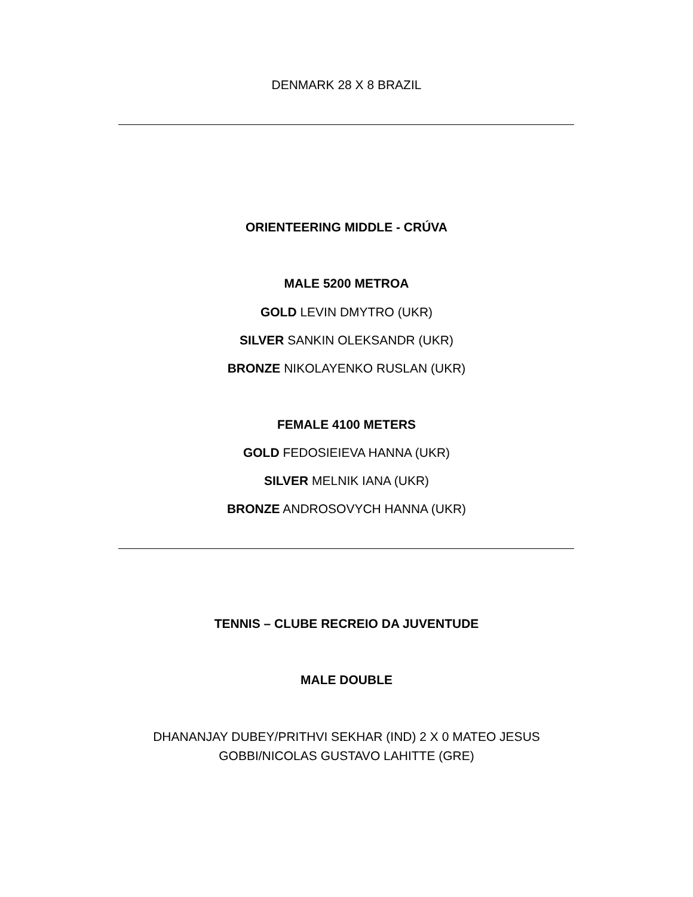DENMARK 28 X 8 BRAZIL
ORIENTEERING MIDDLE - CRÚVA
MALE 5200 METROA
GOLD LEVIN DMYTRO (UKR)
SILVER SANKIN OLEKSANDR (UKR)
BRONZE NIKOLAYENKO RUSLAN (UKR)
FEMALE 4100 METERS
GOLD FEDOSIEIEVA HANNA (UKR)
SILVER MELNIK IANA (UKR)
BRONZE ANDROSOVYCH HANNA (UKR)
TENNIS – CLUBE RECREIO DA JUVENTUDE
MALE DOUBLE
DHANANJAY DUBEY/PRITHVI SEKHAR (IND) 2 X 0 MATEO JESUS
GOBBI/NICOLAS GUSTAVO LAHITTE (GRE)